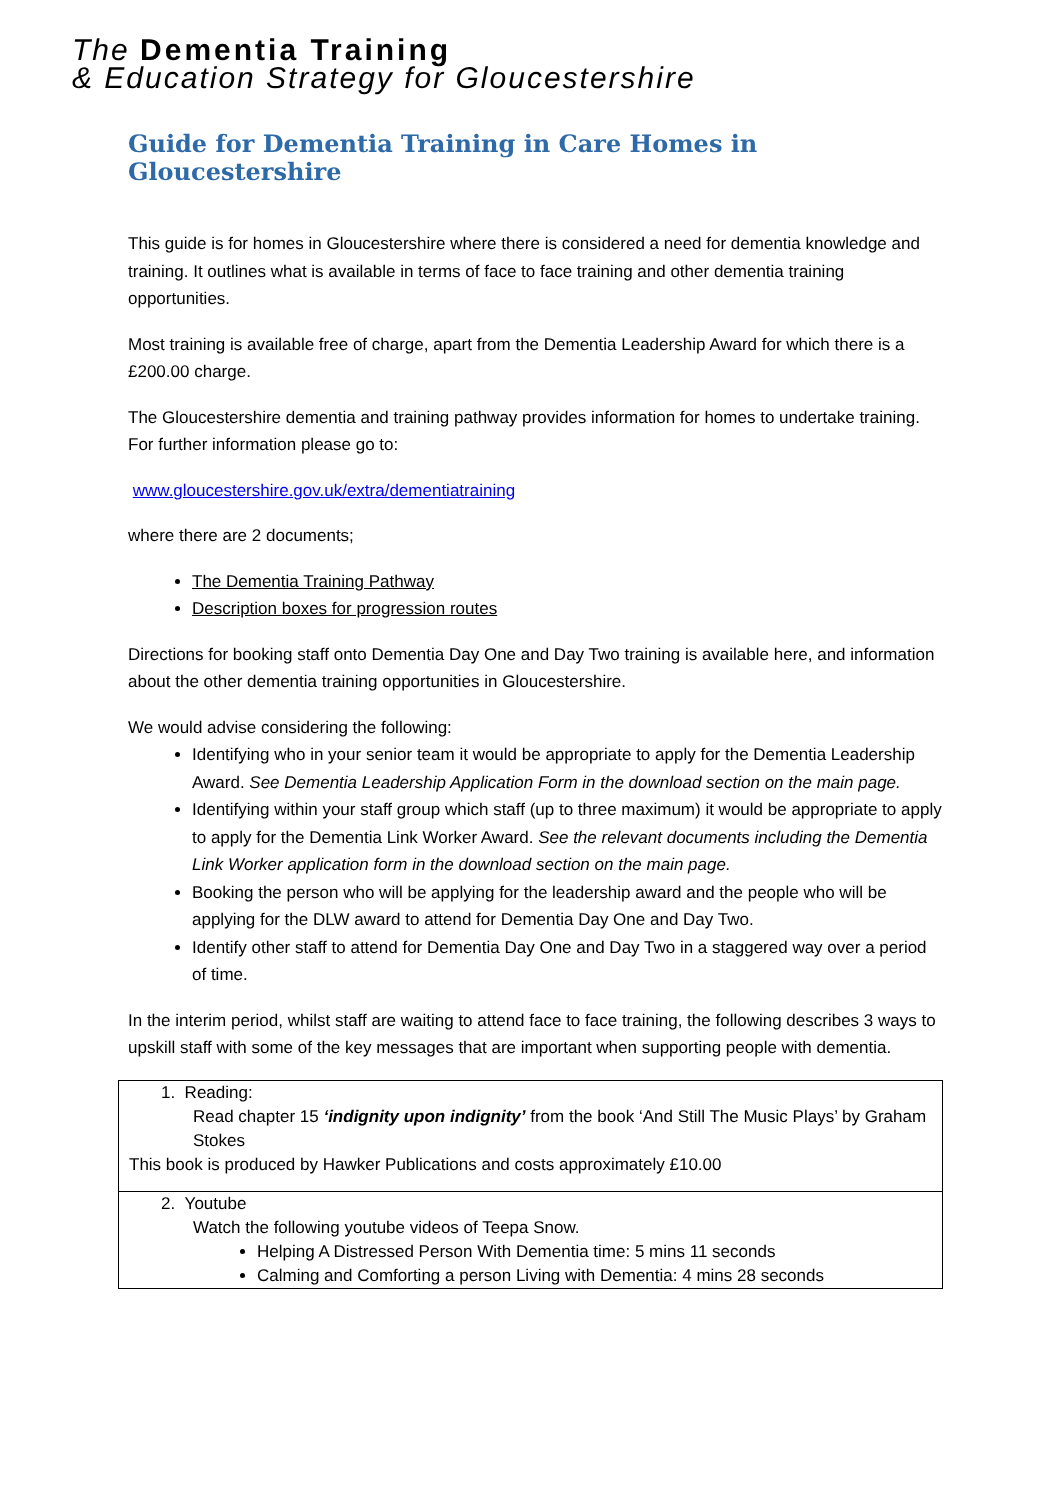The Dementia Training
& Education Strategy for Gloucestershire
Guide for Dementia Training in Care Homes in Gloucestershire
This guide is for homes in Gloucestershire where there is considered a need for dementia knowledge and training. It outlines what is available in terms of face to face training and other dementia training opportunities.
Most training is available free of charge, apart from the Dementia Leadership Award for which there is a £200.00 charge.
The Gloucestershire dementia and training pathway provides information for homes to undertake training. For further information please go to:
www.gloucestershire.gov.uk/extra/dementiatraining
where there are 2 documents;
The Dementia Training Pathway
Description boxes for progression routes
Directions for booking staff onto Dementia Day One and Day Two training is available here, and information about the other dementia training opportunities in Gloucestershire.
We would advise considering the following:
Identifying who in your senior team it would be appropriate to apply for the Dementia Leadership Award. See Dementia Leadership Application Form in the download section on the main page.
Identifying within your staff group which staff (up to three maximum) it would be appropriate to apply to apply for the Dementia Link Worker Award. See the relevant documents including the Dementia Link Worker application form in the download section on the main page.
Booking the person who will be applying for the leadership award and the people who will be applying for the DLW award to attend for Dementia Day One and Day Two.
Identify other staff to attend for Dementia Day One and Day Two in a staggered way over a period of time.
In the interim period, whilst staff are waiting to attend face to face training, the following describes 3 ways to upskill staff with some of the key messages that are important when supporting people with dementia.
| 1. Reading: Read chapter 15 ‘indignity upon indignity’ from the book ‘And Still The Music Plays’ by Graham Stokes This book is produced by Hawker Publications and costs approximately £10.00 |
| 2. Youtube Watch the following youtube videos of Teepa Snow. Helping A Distressed Person With Dementia time: 5 mins 11 seconds Calming and Comforting a person Living with Dementia: 4 mins 28 seconds |